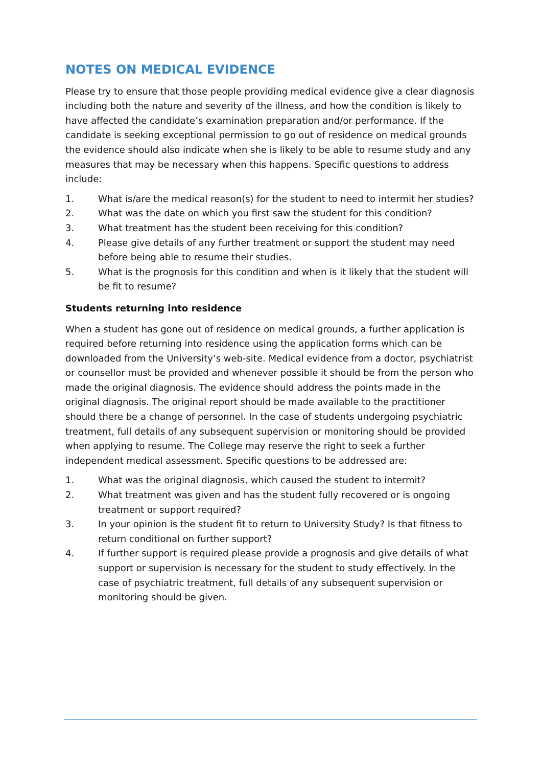NOTES ON MEDICAL EVIDENCE
Please try to ensure that those people providing medical evidence give a clear diagnosis including both the nature and severity of the illness, and how the condition is likely to have affected the candidate’s examination preparation and/or performance. If the candidate is seeking exceptional permission to go out of residence on medical grounds the evidence should also indicate when she is likely to be able to resume study and any measures that may be necessary when this happens. Specific questions to address include:
1. What is/are the medical reason(s) for the student to need to intermit her studies?
2. What was the date on which you first saw the student for this condition?
3. What treatment has the student been receiving for this condition?
4. Please give details of any further treatment or support the student may need before being able to resume their studies.
5. What is the prognosis for this condition and when is it likely that the student will be fit to resume?
Students returning into residence
When a student has gone out of residence on medical grounds, a further application is required before returning into residence using the application forms which can be downloaded from the University’s web-site. Medical evidence from a doctor, psychiatrist or counsellor must be provided and whenever possible it should be from the person who made the original diagnosis. The evidence should address the points made in the original diagnosis. The original report should be made available to the practitioner should there be a change of personnel. In the case of students undergoing psychiatric treatment, full details of any subsequent supervision or monitoring should be provided when applying to resume. The College may reserve the right to seek a further independent medical assessment. Specific questions to be addressed are:
1. What was the original diagnosis, which caused the student to intermit?
2. What treatment was given and has the student fully recovered or is ongoing treatment or support required?
3. In your opinion is the student fit to return to University Study? Is that fitness to return conditional on further support?
4. If further support is required please provide a prognosis and give details of what support or supervision is necessary for the student to study effectively. In the case of psychiatric treatment, full details of any subsequent supervision or monitoring should be given.